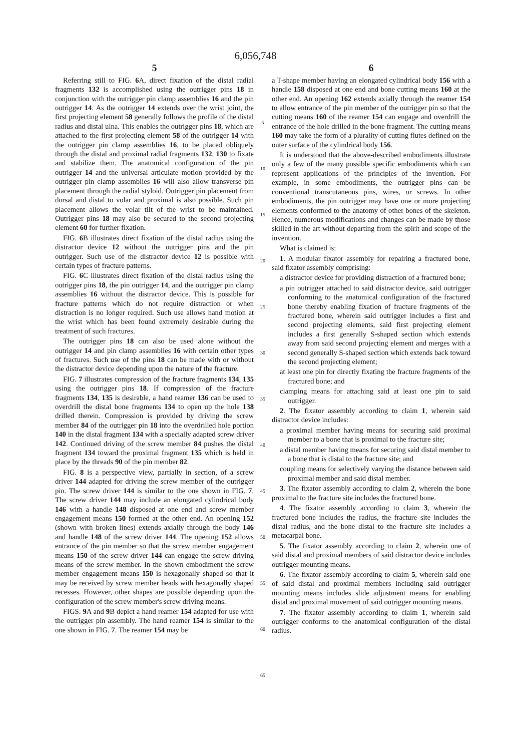6,056,748
5
Referring still to FIG. 6 A, direct fixation of the distal radial fragments 132 is accomplished using the outrigger pins 18 in conjunction with the outrigger pin clamp assemblies 16 and the pin outrigger 14. As the outrigger 14 extends over the wrist joint, the first projecting element 58 generally follows the profile of the distal radius and distal ulna. This enables the outrigger pins 18, which are attached to the first projecting element 58 of the outrigger 14 with the outrigger pin clamp assemblies 16, to be placed obliquely through the distal and proximal radial fragments 132, 130 to fixate and stabilize them. The anatomical configuration of the pin outrigger 14 and the universal articulate motion provided by the outrigger pin clamp assemblies 16 will also allow transverse pin placement through the radial styloid. Outrigger pin placement from dorsal and distal to volar and proximal is also possible. Such pin placement allows the volar tilt of the wrist to be maintained. Outrigger pins 18 may also be secured to the second projecting element 60 for further fixation.
FIG. 6 B illustrates direct fixation of the distal radius using the distractor device 12 without the outrigger pins and the pin outrigger. Such use of the distractor device 12 is possible with certain types of fracture patterns.
FIG. 6 C illustrates direct fixation of the distal radius using the outrigger pins 18, the pin outrigger 14, and the outrigger pin clamp assemblies 16 without the distractor device. This is possible for fracture patterns which do not require distraction or when distraction is no longer required. Such use allows hand motion at the wrist which has been found extremely desirable during the treatment of such fractures.
The outrigger pins 18 can also be used alone without the outrigger 14 and pin clamp assemblies 16 with certain other types of fractures. Such use of the pins 18 can be made with or without the distractor device depending upon the nature of the fracture.
FIG. 7 illustrates compression of the fracture fragments 134, 135 using the outrigger pins 18. If compression of the fracture fragments 134, 135 is desirable, a hand reamer 136 can be used to overdrill the distal bone fragments 134 to open up the hole 138 drilled therein. Compression is provided by driving the screw member 84 of the outrigger pin 18 into the overdrilled hole portion 140 in the distal fragment 134 with a specially adapted screw driver 142. Continued driving of the screw member 84 pushes the distal fragment 134 toward the proximal fragment 135 which is held in place by the threads 90 of the pin member 82.
FIG. 8 is a perspective view, partially in section, of a screw driver 144 adapted for driving the screw member of the outrigger pin. The screw driver 144 is similar to the one shown in FIG. 7. The screw driver 144 may include an elongated cylindrical body 146 with a handle 148 disposed at one end and screw member engagement means 150 formed at the other end. An opening 152 (shown with broken lines) extends axially through the body 146 and handle 148 of the screw driver 144. The opening 152 allows entrance of the pin member so that the screw member engagement means 150 of the screw driver 144 can engage the screw driving means of the screw member. In the shown embodiment the screw member engagement means 150 is hexagonally shaped so that it may be received by screw member heads with hexagonally shaped recesses. However, other shapes are possible depending upon the configuration of the screw member's screw driving means.
FIGS. 9 A and 9 B depict a hand reamer 154 adapted for use with the outrigger pin assembly. The hand reamer 154 is similar to the one shown in FIG. 7. The reamer 154 may be
5
10
15
20
25
30
35
40
45
50
55
60
65
6
a T-shape member having an elongated cylindrical body 156 with a handle 158 disposed at one end and bone cutting means 160 at the other end. An opening 162 extends axially through the reamer 154 to allow entrance of the pin member of the outrigger pin so that the cutting means 160 of the reamer 154 can engage and overdrill the entrance of the hole drilled in the bone fragment. The cutting means 160 may take the form of a plurality of cutting flutes defined on the outer surface of the cylindrical body 156.
It is understood that the above-described embodiments illustrate only a few of the many possible specific embodiments which can represent applications of the principles of the invention. For example, in some embodiments, the outrigger pins can be conventional transcutaneous pins, wires, or screws. In other embodiments, the pin outrigger may have one or more projecting elements conformed to the anatomy of other bones of the skeleton. Hence, numerous modifications and changes can be made by those skilled in the art without departing from the spirit and scope of the invention.
What is claimed is:
1. A modular fixator assembly for repairing a fractured bone, said fixator assembly comprising:
a distractor device for providing distraction of a fractured bone;
a pin outrigger attached to said distractor device, said outrigger conforming to the anatomical configuration of the fractured bone thereby enabling fixation of fracture fragments of the fractured bone, wherein said outrigger includes a first and second projecting elements, said first projecting element includes a first generally S-shaped section which extends away from said second projecting element and merges with a second generally S-shaped section which extends back toward the second projecting element;
at least one pin for directly fixating the fracture fragments of the fractured bone; and
clamping means for attaching said at least one pin to said outrigger.
2. The fixator assembly according to claim 1, wherein said distractor device includes:
a proximal member having means for securing said proximal member to a bone that is proximal to the fracture site;
a distal member having means for securing said distal member to a bone that is distal to the fracture site; and
coupling means for selectively varying the distance between said proximal member and said distal member.
3. The fixator assembly according to claim 2, wherein the bone proximal to the fracture site includes the fractured bone.
4. The fixator assembly according to claim 3, wherein the fractured bone includes the radius, the fracture site includes the distal radius, and the bone distal to the fracture site includes a metacarpal bone.
5. The fixator assembly according to claim 2, wherein one of said distal and proximal members of said distractor device includes outrigger mounting means.
6. The fixator assembly according to claim 5, wherein said one of said distal and proximal members including said outrigger mounting means includes slide adjustment means for enabling distal and proximal movement of said outrigger mounting means.
7. The fixator assembly according to claim 1, wherein said outrigger conforms to the anatomical configuration of the distal radius.